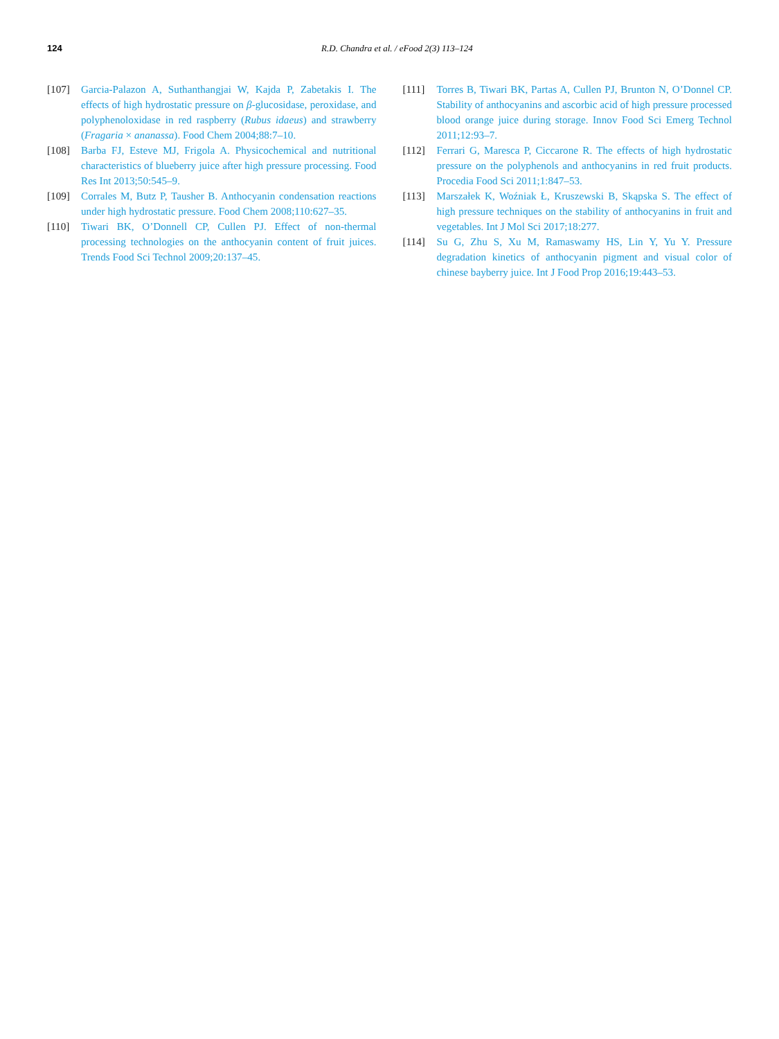124
R.D. Chandra et al. / eFood 2(3) 113–124
[107] Garcia-Palazon A, Suthanthangjai W, Kajda P, Zabetakis I. The effects of high hydrostatic pressure on β-glucosidase, peroxidase, and polyphenoloxidase in red raspberry (Rubus idaeus) and strawberry (Fragaria × ananassa). Food Chem 2004;88:7–10.
[108] Barba FJ, Esteve MJ, Frigola A. Physicochemical and nutritional characteristics of blueberry juice after high pressure processing. Food Res Int 2013;50:545–9.
[109] Corrales M, Butz P, Tausher B. Anthocyanin condensation reactions under high hydrostatic pressure. Food Chem 2008;110:627–35.
[110] Tiwari BK, O’Donnell CP, Cullen PJ. Effect of non-thermal processing technologies on the anthocyanin content of fruit juices. Trends Food Sci Technol 2009;20:137–45.
[111] Torres B, Tiwari BK, Partas A, Cullen PJ, Brunton N, O’Donnel CP. Stability of anthocyanins and ascorbic acid of high pressure processed blood orange juice during storage. Innov Food Sci Emerg Technol 2011;12:93–7.
[112] Ferrari G, Maresca P, Ciccarone R. The effects of high hydrostatic pressure on the polyphenols and anthocyanins in red fruit products. Procedia Food Sci 2011;1:847–53.
[113] Marszałek K, Woźniak Ł, Kruszewski B, Skąpska S. The effect of high pressure techniques on the stability of anthocyanins in fruit and vegetables. Int J Mol Sci 2017;18:277.
[114] Su G, Zhu S, Xu M, Ramaswamy HS, Lin Y, Yu Y. Pressure degradation kinetics of anthocyanin pigment and visual color of chinese bayberry juice. Int J Food Prop 2016;19:443–53.